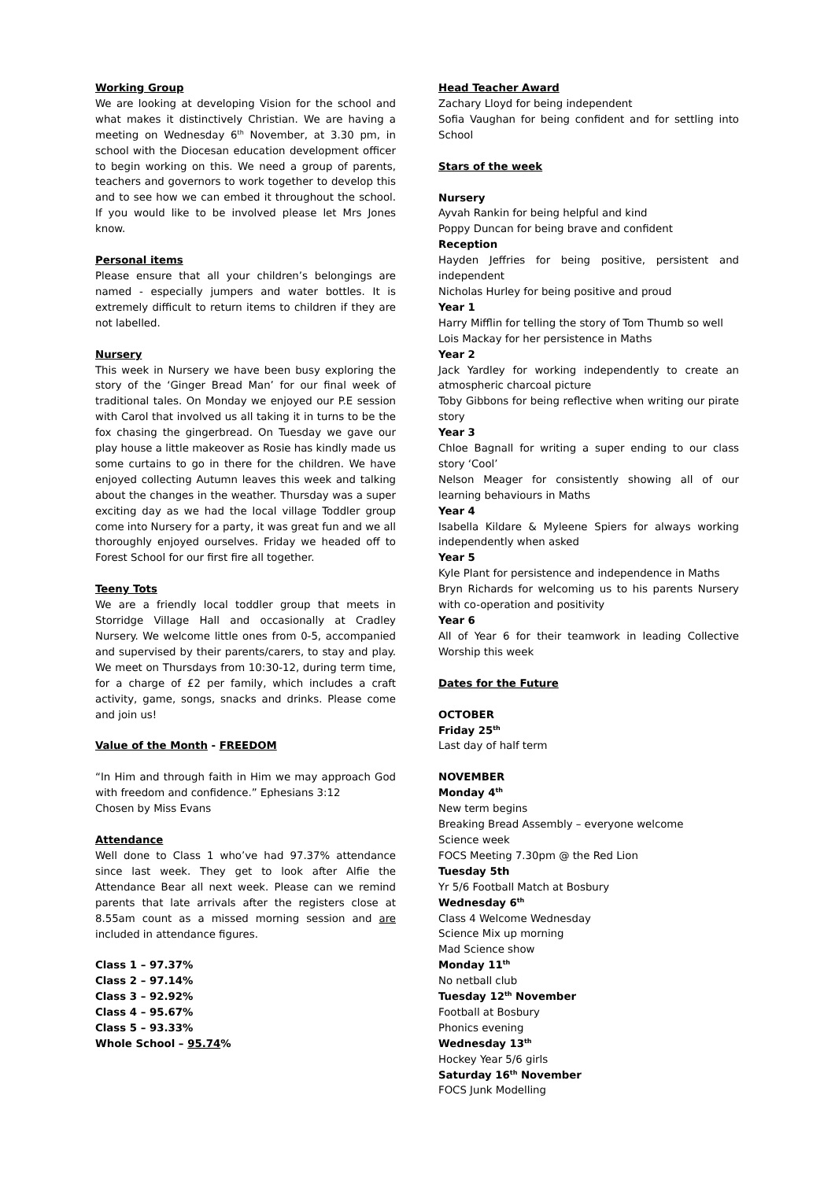Working Group
We are looking at developing Vision for the school and what makes it distinctively Christian. We are having a meeting on Wednesday 6<sup>th</sup> November, at 3.30 pm, in school with the Diocesan education development officer to begin working on this. We need a group of parents, teachers and governors to work together to develop this and to see how we can embed it throughout the school. If you would like to be involved please let Mrs Jones know.
Personal items
Please ensure that all your children’s belongings are named - especially jumpers and water bottles. It is extremely difficult to return items to children if they are not labelled.
Nursery
This week in Nursery we have been busy exploring the story of the ‘Ginger Bread Man’ for our final week of traditional tales. On Monday we enjoyed our P.E session with Carol that involved us all taking it in turns to be the fox chasing the gingerbread. On Tuesday we gave our play house a little makeover as Rosie has kindly made us some curtains to go in there for the children. We have enjoyed collecting Autumn leaves this week and talking about the changes in the weather. Thursday was a super exciting day as we had the local village Toddler group come into Nursery for a party, it was great fun and we all thoroughly enjoyed ourselves. Friday we headed off to Forest School for our first fire all together.
Teeny Tots
We are a friendly local toddler group that meets in Storridge Village Hall and occasionally at Cradley Nursery. We welcome little ones from 0-5, accompanied and supervised by their parents/carers, to stay and play. We meet on Thursdays from 10:30-12, during term time, for a charge of £2 per family, which includes a craft activity, game, songs, snacks and drinks. Please come and join us!
Value of the Month - FREEDOM
“In Him and through faith in Him we may approach God with freedom and confidence.” Ephesians 3:12
Chosen by Miss Evans
Attendance
Well done to Class 1 who’ve had 97.37% attendance since last week. They get to look after Alfie the Attendance Bear all next week. Please can we remind parents that late arrivals after the registers close at 8.55am count as a missed morning session and are included in attendance figures.
Class 1 – 97.37%
Class 2 – 97.14%
Class 3 – 92.92%
Class 4 – 95.67%
Class 5 – 93.33%
Whole School – 95.74%
Head Teacher Award
Zachary Lloyd for being independent
Sofia Vaughan for being confident and for settling into School
Stars of the week
Nursery
Ayvah Rankin for being helpful and kind
Poppy Duncan for being brave and confident
Reception
Hayden Jeffries for being positive, persistent and independent
Nicholas Hurley for being positive and proud
Year 1
Harry Mifflin for telling the story of Tom Thumb so well
Lois Mackay for her persistence in Maths
Year 2
Jack Yardley for working independently to create an atmospheric charcoal picture
Toby Gibbons for being reflective when writing our pirate story
Year 3
Chloe Bagnall for writing a super ending to our class story ‘Cool’
Nelson Meager for consistently showing all of our learning behaviours in Maths
Year 4
Isabella Kildare & Myleene Spiers for always working independently when asked
Year 5
Kyle Plant for persistence and independence in Maths
Bryn Richards for welcoming us to his parents Nursery with co-operation and positivity
Year 6
All of Year 6 for their teamwork in leading Collective Worship this week
Dates for the Future
OCTOBER
Friday 25<sup>th</sup>
Last day of half term
NOVEMBER
Monday 4<sup>th</sup>
New term begins
Breaking Bread Assembly – everyone welcome
Science week
FOCS Meeting 7.30pm @ the Red Lion
Tuesday 5th
Yr 5/6 Football Match at Bosbury
Wednesday 6<sup>th</sup>
Class 4 Welcome Wednesday
Science Mix up morning
Mad Science show
Monday 11<sup>th</sup>
No netball club
Tuesday 12<sup>th</sup> November
Football at Bosbury
Phonics evening
Wednesday 13<sup>th</sup>
Hockey Year 5/6 girls
Saturday 16<sup>th</sup> November
FOCS Junk Modelling